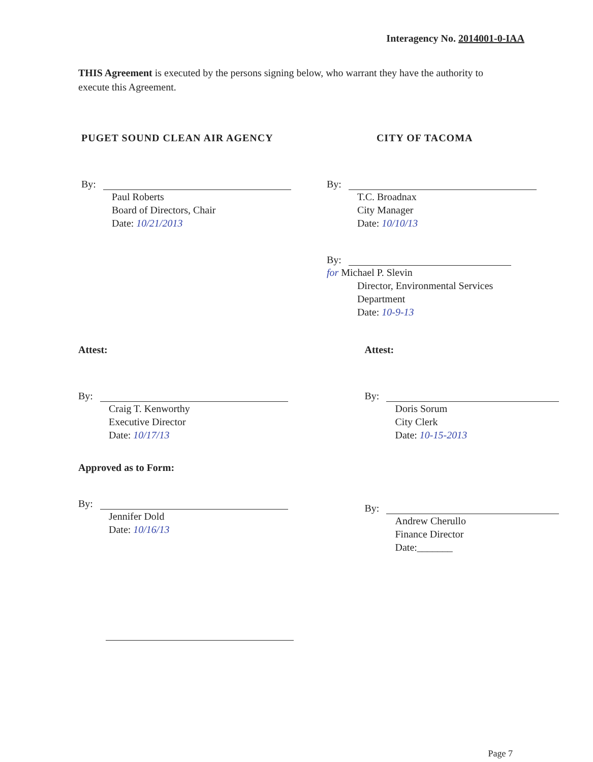Interagency No. 2014001-0-IAA
THIS Agreement is executed by the persons signing below, who warrant they have the authority to execute this Agreement.
PUGET SOUND CLEAN AIR AGENCY
By:
Paul Roberts
Board of Directors, Chair
Date: 10/21/2013
CITY OF TACOMA
By:
T.C. Broadnax
City Manager
Date: 10/10/13
By:
for Michael P. Slevin
Director, Environmental Services
Department
Date: 10-9-13
Attest:
By:
Craig T. Kenworthy
Executive Director
Date: 10/17/13
Approved as to Form:
By:
Jennifer Dold
Date: 10/16/13
Attest:
By:
Doris Sorum
City Clerk
Date: 10-15-2013
By:
Andrew Cherullo
Finance Director
Date:_______
Page 7